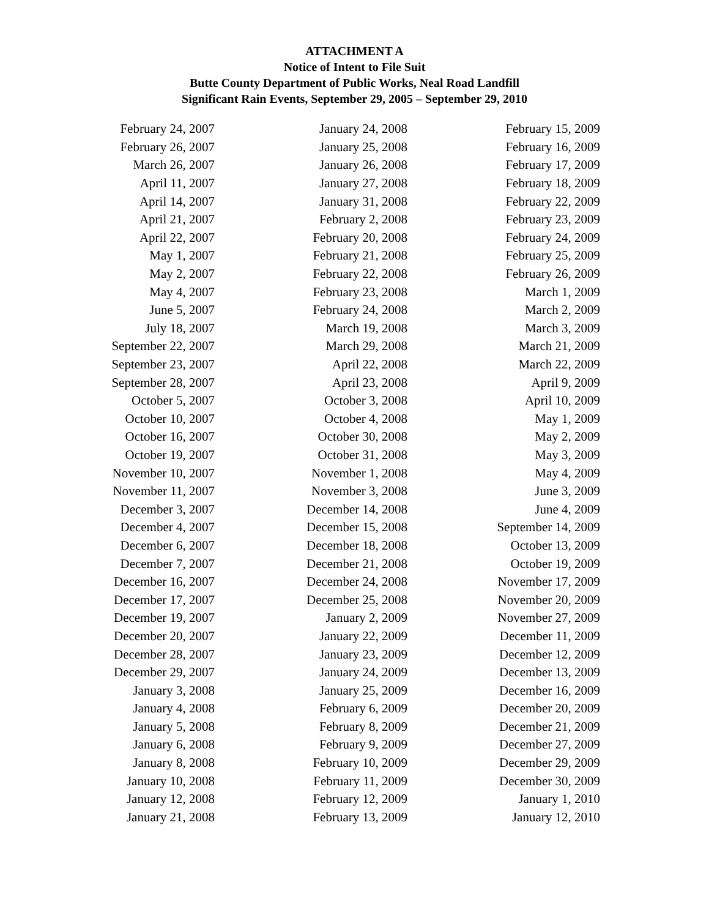ATTACHMENT A
Notice of Intent to File Suit
Butte County Department of Public Works, Neal Road Landfill
Significant Rain Events, September 29, 2005 – September 29, 2010
| February 24, 2007 | January 24, 2008 | February 15, 2009 |
| February 26, 2007 | January 25, 2008 | February 16, 2009 |
| March 26, 2007 | January 26, 2008 | February 17, 2009 |
| April 11, 2007 | January 27, 2008 | February 18, 2009 |
| April 14, 2007 | January 31, 2008 | February 22, 2009 |
| April 21, 2007 | February 2, 2008 | February 23, 2009 |
| April 22, 2007 | February 20, 2008 | February 24, 2009 |
| May 1, 2007 | February 21, 2008 | February 25, 2009 |
| May 2, 2007 | February 22, 2008 | February 26, 2009 |
| May 4, 2007 | February 23, 2008 | March 1, 2009 |
| June 5, 2007 | February 24, 2008 | March 2, 2009 |
| July 18, 2007 | March 19, 2008 | March 3, 2009 |
| September 22, 2007 | March 29, 2008 | March 21, 2009 |
| September 23, 2007 | April 22, 2008 | March 22, 2009 |
| September 28, 2007 | April 23, 2008 | April 9, 2009 |
| October 5, 2007 | October 3, 2008 | April 10, 2009 |
| October 10, 2007 | October 4, 2008 | May 1, 2009 |
| October 16, 2007 | October 30, 2008 | May 2, 2009 |
| October 19, 2007 | October 31, 2008 | May 3, 2009 |
| November 10, 2007 | November 1, 2008 | May 4, 2009 |
| November 11, 2007 | November 3, 2008 | June 3, 2009 |
| December 3, 2007 | December 14, 2008 | June 4, 2009 |
| December 4, 2007 | December 15, 2008 | September 14, 2009 |
| December 6, 2007 | December 18, 2008 | October 13, 2009 |
| December 7, 2007 | December 21, 2008 | October 19, 2009 |
| December 16, 2007 | December 24, 2008 | November 17, 2009 |
| December 17, 2007 | December 25, 2008 | November 20, 2009 |
| December 19, 2007 | January 2, 2009 | November 27, 2009 |
| December 20, 2007 | January 22, 2009 | December 11, 2009 |
| December 28, 2007 | January 23, 2009 | December 12, 2009 |
| December 29, 2007 | January 24, 2009 | December 13, 2009 |
| January 3, 2008 | January 25, 2009 | December 16, 2009 |
| January 4, 2008 | February 6, 2009 | December 20, 2009 |
| January 5, 2008 | February 8, 2009 | December 21, 2009 |
| January 6, 2008 | February 9, 2009 | December 27, 2009 |
| January 8, 2008 | February 10, 2009 | December 29, 2009 |
| January 10, 2008 | February 11, 2009 | December 30, 2009 |
| January 12, 2008 | February 12, 2009 | January 1, 2010 |
| January 21, 2008 | February 13, 2009 | January 12, 2010 |